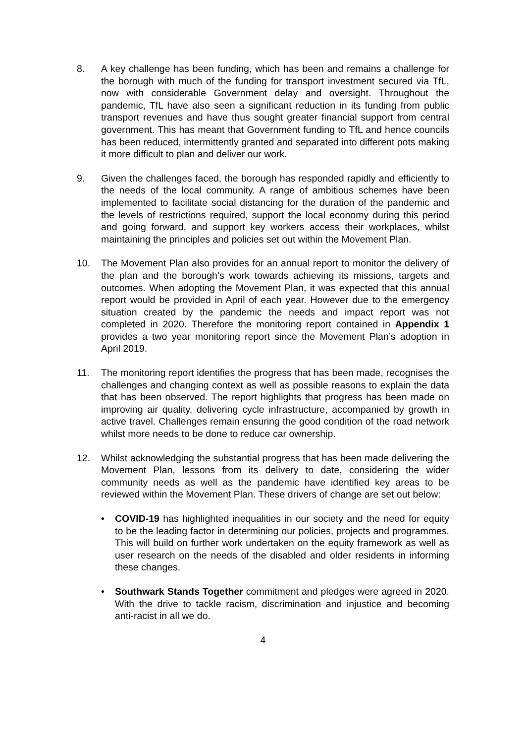8. A key challenge has been funding, which has been and remains a challenge for the borough with much of the funding for transport investment secured via TfL, now with considerable Government delay and oversight. Throughout the pandemic, TfL have also seen a significant reduction in its funding from public transport revenues and have thus sought greater financial support from central government. This has meant that Government funding to TfL and hence councils has been reduced, intermittently granted and separated into different pots making it more difficult to plan and deliver our work.
9. Given the challenges faced, the borough has responded rapidly and efficiently to the needs of the local community. A range of ambitious schemes have been implemented to facilitate social distancing for the duration of the pandemic and the levels of restrictions required, support the local economy during this period and going forward, and support key workers access their workplaces, whilst maintaining the principles and policies set out within the Movement Plan.
10. The Movement Plan also provides for an annual report to monitor the delivery of the plan and the borough’s work towards achieving its missions, targets and outcomes. When adopting the Movement Plan, it was expected that this annual report would be provided in April of each year. However due to the emergency situation created by the pandemic the needs and impact report was not completed in 2020. Therefore the monitoring report contained in Appendix 1 provides a two year monitoring report since the Movement Plan’s adoption in April 2019.
11. The monitoring report identifies the progress that has been made, recognises the challenges and changing context as well as possible reasons to explain the data that has been observed. The report highlights that progress has been made on improving air quality, delivering cycle infrastructure, accompanied by growth in active travel. Challenges remain ensuring the good condition of the road network whilst more needs to be done to reduce car ownership.
12. Whilst acknowledging the substantial progress that has been made delivering the Movement Plan, lessons from its delivery to date, considering the wider community needs as well as the pandemic have identified key areas to be reviewed within the Movement Plan. These drivers of change are set out below:
• COVID-19 has highlighted inequalities in our society and the need for equity to be the leading factor in determining our policies, projects and programmes. This will build on further work undertaken on the equity framework as well as user research on the needs of the disabled and older residents in informing these changes.
• Southwark Stands Together commitment and pledges were agreed in 2020. With the drive to tackle racism, discrimination and injustice and becoming anti-racist in all we do.
4